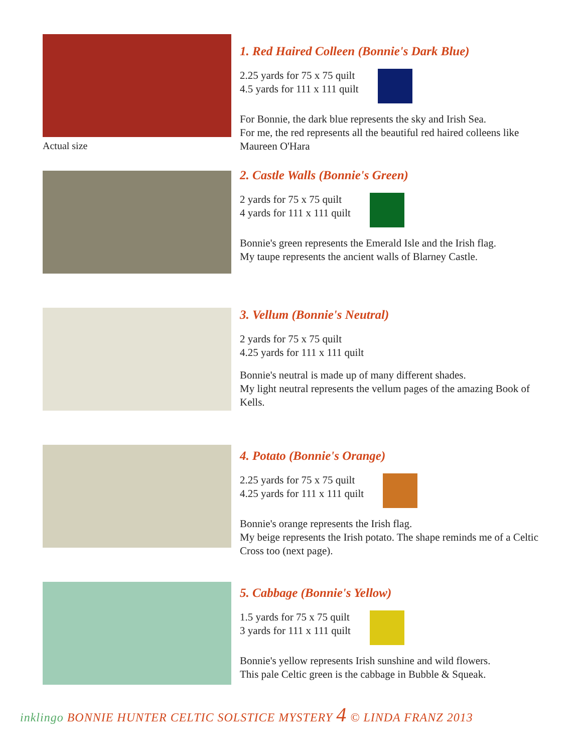Actual size
1. Red Haired Colleen (Bonnie's Dark Blue)
2.25 yards for 75 x 75 quilt
4.5 yards for 111 x 111 quilt
For Bonnie, the dark blue represents the sky and Irish Sea.
For me, the red represents all the beautiful red haired colleens like Maureen O'Hara
2. Castle Walls (Bonnie's Green)
2 yards for 75 x 75 quilt
4 yards for 111 x 111 quilt
Bonnie's green represents the Emerald Isle and the Irish flag.
My taupe represents the ancient walls of Blarney Castle.
3. Vellum (Bonnie's Neutral)
2 yards for 75 x 75 quilt
4.25 yards for 111 x 111 quilt
Bonnie's neutral is made up of many different shades.
My light neutral represents the vellum pages of the amazing Book of Kells.
4. Potato (Bonnie's Orange)
2.25 yards for 75 x 75 quilt
4.25 yards for 111 x 111 quilt
Bonnie's orange represents the Irish flag.
My beige represents the Irish potato. The shape reminds me of a Celtic Cross too (next page).
5. Cabbage (Bonnie's Yellow)
1.5 yards for 75 x 75 quilt
3 yards for 111 x 111 quilt
Bonnie's yellow represents Irish sunshine and wild flowers.
This pale Celtic green is the cabbage in Bubble & Squeak.
inklingo BONNIE HUNTER CELTIC SOLSTICE MYSTERY 4 © LINDA FRANZ 2013